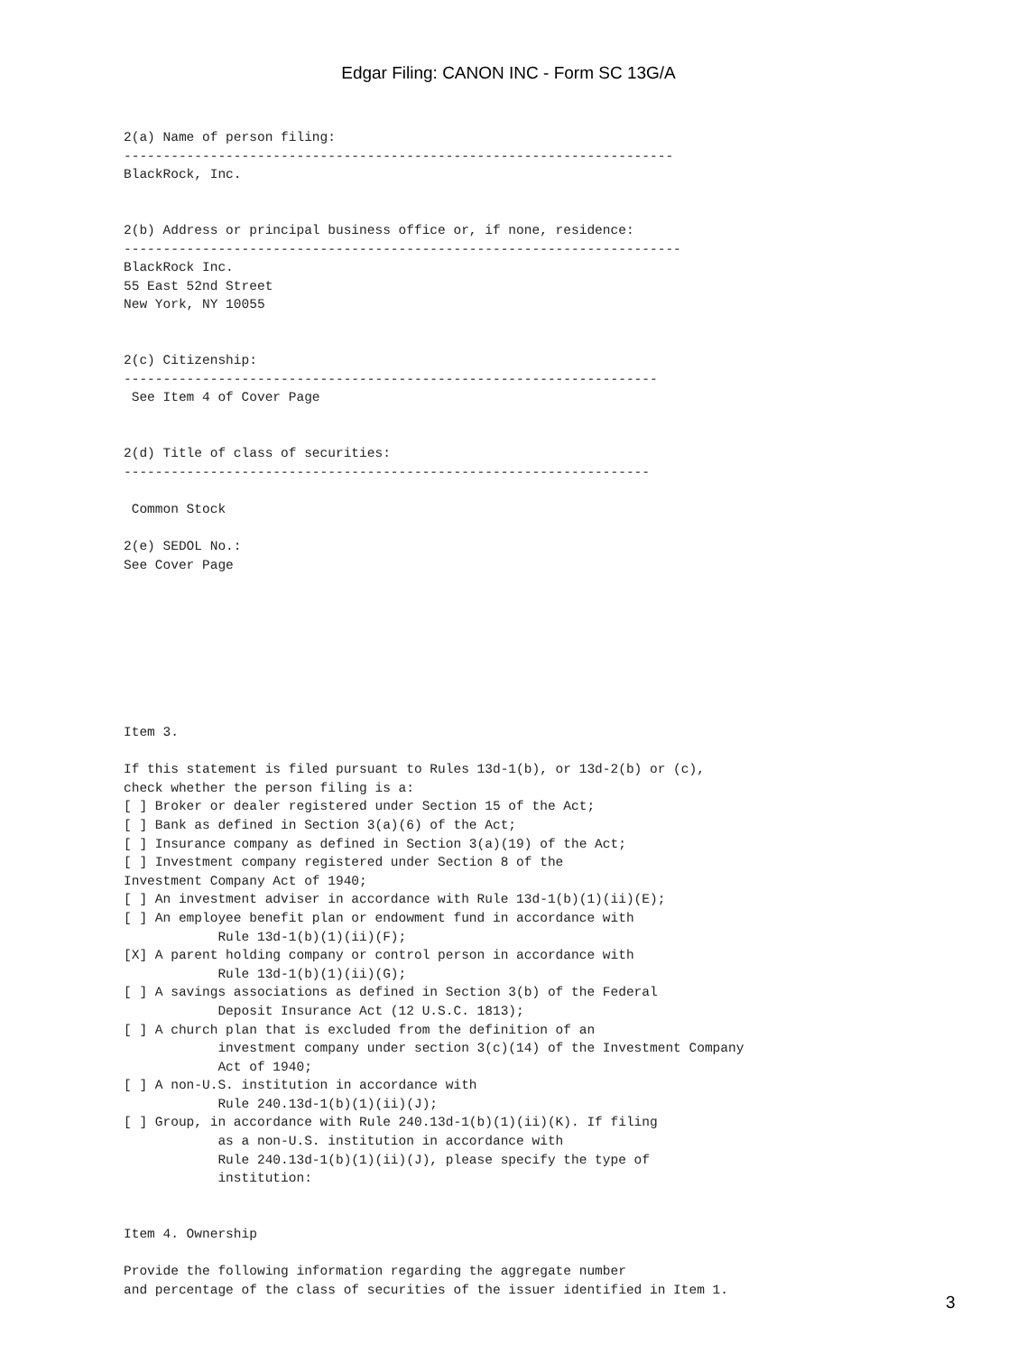Edgar Filing: CANON INC - Form SC 13G/A
2(a) Name of person filing:
----------------------------------------------------------------------
BlackRock, Inc.


2(b) Address or principal business office or, if none, residence:
-----------------------------------------------------------------------
BlackRock Inc.
55 East 52nd Street
New York, NY 10055


2(c) Citizenship:
--------------------------------------------------------------------
 See Item 4 of Cover Page


2(d) Title of class of securities:
-------------------------------------------------------------------

 Common Stock

2(e) SEDOL No.:
See Cover Page








Item 3.

If this statement is filed pursuant to Rules 13d-1(b), or 13d-2(b) or (c),
check whether the person filing is a:
[ ] Broker or dealer registered under Section 15 of the Act;
[ ] Bank as defined in Section 3(a)(6) of the Act;
[ ] Insurance company as defined in Section 3(a)(19) of the Act;
[ ] Investment company registered under Section 8 of the
Investment Company Act of 1940;
[ ] An investment adviser in accordance with Rule 13d-1(b)(1)(ii)(E);
[ ] An employee benefit plan or endowment fund in accordance with
            Rule 13d-1(b)(1)(ii)(F);
[X] A parent holding company or control person in accordance with
            Rule 13d-1(b)(1)(ii)(G);
[ ] A savings associations as defined in Section 3(b) of the Federal
            Deposit Insurance Act (12 U.S.C. 1813);
[ ] A church plan that is excluded from the definition of an
            investment company under section 3(c)(14) of the Investment Company
            Act of 1940;
[ ] A non-U.S. institution in accordance with
            Rule 240.13d-1(b)(1)(ii)(J);
[ ] Group, in accordance with Rule 240.13d-1(b)(1)(ii)(K). If filing
            as a non-U.S. institution in accordance with
            Rule 240.13d-1(b)(1)(ii)(J), please specify the type of
            institution:


Item 4. Ownership

Provide the following information regarding the aggregate number
and percentage of the class of securities of the issuer identified in Item 1.
3